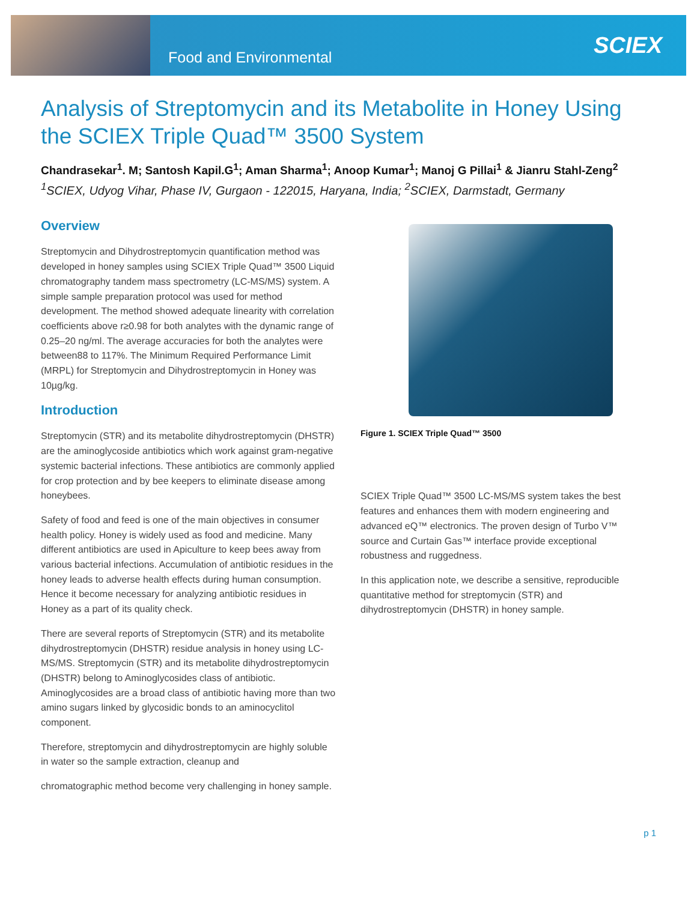Food and Environmental
SCIEX
Analysis of Streptomycin and its Metabolite in Honey Using the SCIEX Triple Quad™ 3500 System
Chandrasekar<sup>1</sup>. M; Santosh Kapil.G<sup>1</sup>; Aman Sharma<sup>1</sup>; Anoop Kumar<sup>1</sup>; Manoj G Pillai<sup>1</sup> & Jianru Stahl-Zeng<sup>2</sup>
<sup>1</sup> SCIEX, Udyog Vihar, Phase IV, Gurgaon - 122015, Haryana, India; <sup>2</sup>SCIEX, Darmstadt, Germany
Overview
Streptomycin and Dihydrostreptomycin quantification method was developed in honey samples using SCIEX Triple Quad™ 3500 Liquid chromatography tandem mass spectrometry (LC-MS/MS) system. A simple sample preparation protocol was used for method development. The method showed adequate linearity with correlation coefficients above r≥0.98 for both analytes with the dynamic range of 0.25–20 ng/ml. The average accuracies for both the analytes were between88 to 117%. The Minimum Required Performance Limit (MRPL) for Streptomycin and Dihydrostreptomycin in Honey was 10µg/kg.
Introduction
Streptomycin (STR) and its metabolite dihydrostreptomycin (DHSTR) are the aminoglycoside antibiotics which work against gram-negative systemic bacterial infections. These antibiotics are commonly applied for crop protection and by bee keepers to eliminate disease among honeybees.
Safety of food and feed is one of the main objectives in consumer health policy. Honey is widely used as food and medicine. Many different antibiotics are used in Apiculture to keep bees away from various bacterial infections. Accumulation of antibiotic residues in the honey leads to adverse health effects during human consumption. Hence it become necessary for analyzing antibiotic residues in Honey as a part of its quality check.
There are several reports of Streptomycin (STR) and its metabolite dihydrostreptomycin (DHSTR) residue analysis in honey using LC-MS/MS. Streptomycin (STR) and its metabolite dihydrostreptomycin (DHSTR) belong to Aminoglycosides class of antibiotic. Aminoglycosides are a broad class of antibiotic having more than two amino sugars linked by glycosidic bonds to an aminocyclitol component.
Therefore, streptomycin and dihydrostreptomycin are highly soluble in water so the sample extraction, cleanup and
chromatographic method become very challenging in honey sample.
Figure 1. SCIEX Triple Quad™ 3500
SCIEX Triple Quad™ 3500 LC-MS/MS system takes the best features and enhances them with modern engineering and advanced eQ™ electronics. The proven design of Turbo V™ source and Curtain Gas™ interface provide exceptional robustness and ruggedness.
In this application note, we describe a sensitive, reproducible quantitative method for streptomycin (STR) and dihydrostreptomycin (DHSTR) in honey sample.
p 1